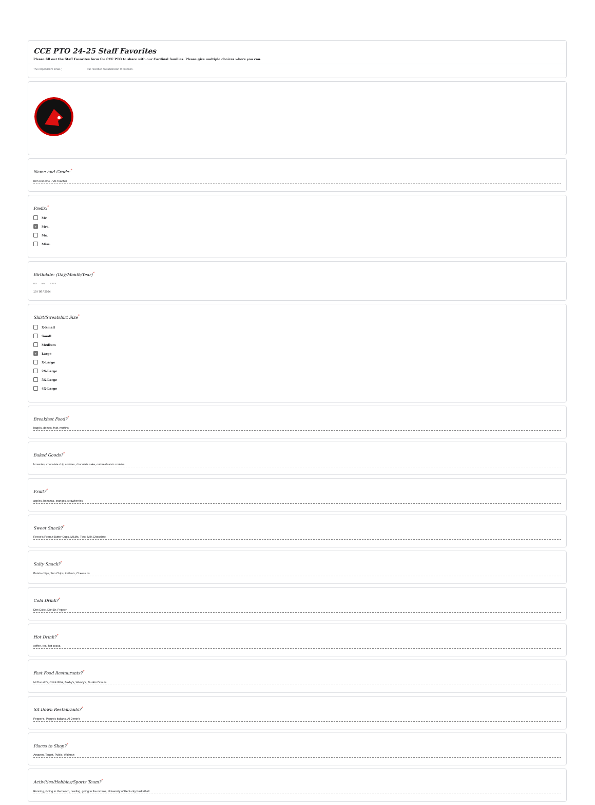CCE PTO 24-25 Staff Favorites
Please fill out the Staff Favorites form for CCE PTO to share with our Cardinal families. Please give multiple choices where you can.
The respondent's email ( vas recorded on submission of this form.
Name and Grade:<sup>*</sup>
Erin Osborne - VE Teacher
Prefix:<sup>*</sup>
Mr.
✓ Mrs.
Ms.
Miss.
Birthdate: (Day/Month/Year)<sup>*</sup>
DD MM YYYY
13 / 05 / 2024
Shirt/Sweatshirt Size<sup>*</sup>
X-Small
Small
Medium
✓ Large
X-Large
2X-Large
3X-Large
4X-Large
Breakfast Food?<sup>*</sup>
bagels, donuts, fruit, muffins
Baked Goods?<sup>*</sup>
brownies, chocolate chip cookies, chocolate cake, oatmeal raisin cookies
Fruit?<sup>*</sup>
apples, bananas, oranges, strawberries
Sweet Snack?<sup>*</sup>
Reese's Peanut Butter Cups, M&Ms, Twix, Milk Chocolate
Salty Snack?<sup>*</sup>
Potato chips, Sun Chips, trail mix, Cheese its
Cold Drink?<sup>*</sup>
Diet Coke, Diet Dr. Pepper
Hot Drink?<sup>*</sup>
coffee, tea, hot cocoa
Fast Food Restaurants?<sup>*</sup>
McDonald's, Chick Fil A, Zaxby's, Wendy's, Dunkin Donuts
Sit Down Restaurants?<sup>*</sup>
Pepper's, Poppy's Italiano, Al Dente's
Places to Shop?<sup>*</sup>
Amazon, Target, Publix, Walmart
Activities/Hobbies/Sports Team?<sup>*</sup>
Running, Going to the beach, reading, going to the movies, University of Kentucky basketball